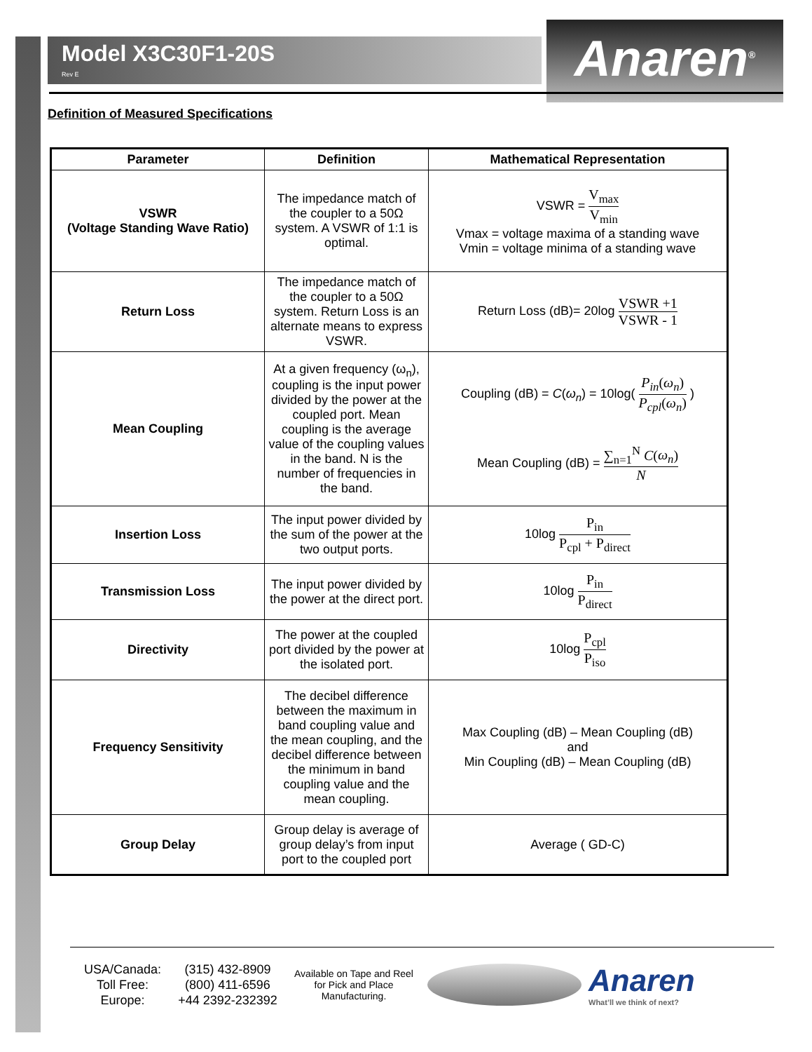Model X3C30F1-20S
Rev E
Anaren<sup>®</sup>
Definition of Measured Specifications
| Parameter | Definition | Mathematical Representation |
| --- | --- | --- |
| VSWR (Voltage Standing Wave Ratio) | The impedance match of the coupler to a 50Ω system. A VSWR of 1:1 is optimal. | VSWR = V<sub>max</sub> V<sub>min</sub> Vmax = voltage maxima of a standing wave Vmin = voltage minima of a standing wave |
| Return Loss | The impedance match of the coupler to a 50Ω system. Return Loss is an alternate means to express VSWR. | Return Loss (dB)= 20log VSWR +1 VSWR - 1 |
| Mean Coupling | At a given frequency (ω<sub>n</sub>), coupling is the input power divided by the power at the coupled port. Mean coupling is the average value of the coupling values in the band. N is the number of frequencies in the band. | Coupling (dB) = C ( ω<sub>n</sub> ) = 10log( P<sub>in</sub> ( ω<sub>n</sub> ) P<sub>cpl</sub> ( ω<sub>n</sub> ) ) Mean Coupling (dB) = ∑<sub>n=1</sub><sup>N</sup> C ( ω<sub>n</sub> ) N |
| Insertion Loss | The input power divided by the sum of the power at the two output ports. | 10log P<sub>in</sub> P<sub>cpl</sub> + P<sub>direct</sub> |
| Transmission Loss | The input power divided by the power at the direct port. | 10log P<sub>in</sub> P<sub>direct</sub> |
| Directivity | The power at the coupled port divided by the power at the isolated port. | 10log P<sub>cpl</sub> P<sub>iso</sub> |
| Frequency Sensitivity | The decibel difference between the maximum in band coupling value and the mean coupling, and the decibel difference between the minimum in band coupling value and the mean coupling. | Max Coupling (dB) – Mean Coupling (dB) and Min Coupling (dB) – Mean Coupling (dB) |
| Group Delay | Group delay is average of group delay’s from input port to the coupled port | Average ( GD-C) |
USA/Canada:
Toll Free:
Europe:
(315) 432-8909
(800) 411-6596
+44 2392-232392
Available on Tape and Reel for Pick and Place Manufacturing.
Anaren
What’ll we think of next?